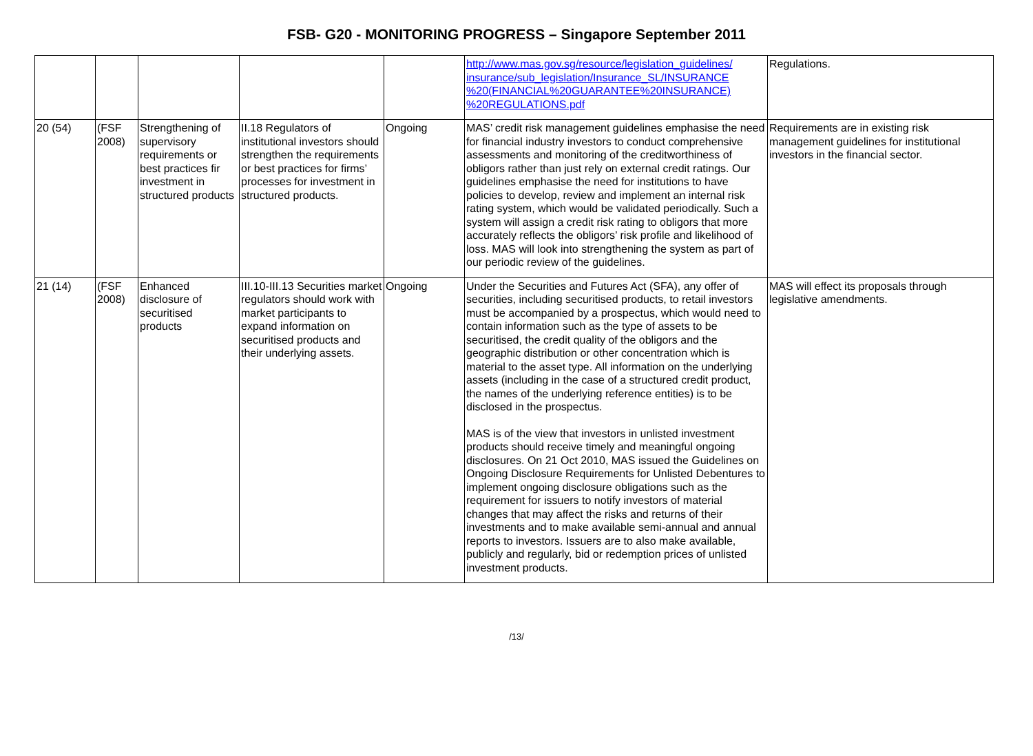FSB- G20 - MONITORING PROGRESS – Singapore September 2011
| | | | | | http://www.mas.gov.sg/resource/legislation_guidelines/ insurance/sub_legislation/Insurance_SL/INSURANCE %20(FINANCIAL%20GUARANTEE%20INSURANCE) %20REGULATIONS.pdf | Regulations. |
| 20 (54) | (FSF 2008) | Strengthening of supervisory requirements or best practices fir investment in structured products | II.18 Regulators of institutional investors should strengthen the requirements or best practices for firms’ processes for investment in structured products. | Ongoing | MAS’ credit risk management guidelines emphasise the need for financial industry investors to conduct comprehensive assessments and monitoring of the creditworthiness of obligors rather than just rely on external credit ratings. Our guidelines emphasise the need for institutions to have policies to develop, review and implement an internal risk rating system, which would be validated periodically. Such a system will assign a credit risk rating to obligors that more accurately reflects the obligors’ risk profile and likelihood of loss. MAS will look into strengthening the system as part of our periodic review of the guidelines. | Requirements are in existing risk management guidelines for institutional investors in the financial sector. |
| 21 (14) | (FSF 2008) | Enhanced disclosure of securitised products | III.10-III.13 Securities market regulators should work with market participants to expand information on securitised products and their underlying assets. | Ongoing | Under the Securities and Futures Act (SFA), any offer of securities, including securitised products, to retail investors must be accompanied by a prospectus, which would need to contain information such as the type of assets to be securitised, the credit quality of the obligors and the geographic distribution or other concentration which is material to the asset type. All information on the underlying assets (including in the case of a structured credit product, the names of the underlying reference entities) is to be disclosed in the prospectus. MAS is of the view that investors in unlisted investment products should receive timely and meaningful ongoing disclosures. On 21 Oct 2010, MAS issued the Guidelines on Ongoing Disclosure Requirements for Unlisted Debentures to implement ongoing disclosure obligations such as the requirement for issuers to notify investors of material changes that may affect the risks and returns of their investments and to make available semi-annual and annual reports to investors. Issuers are to also make available, publicly and regularly, bid or redemption prices of unlisted investment products. | MAS will effect its proposals through legislative amendments. |
/13/